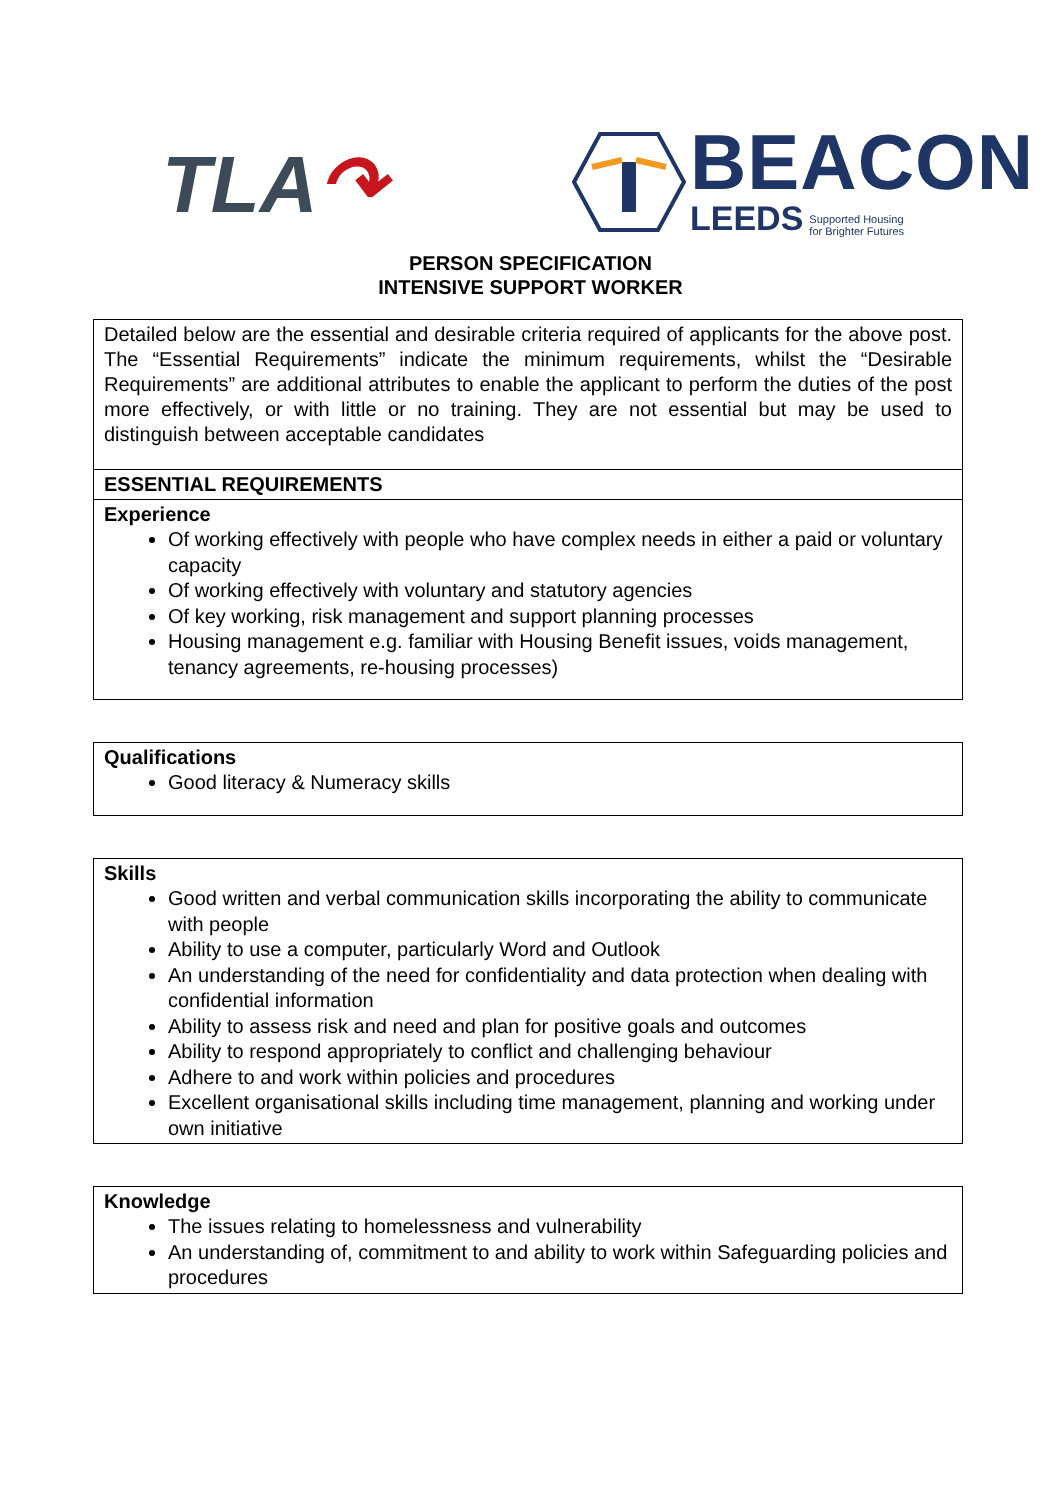TLA↷
BEACON
LEEDS Supported Housing
for Brighter Futures
PERSON SPECIFICATION
INTENSIVE SUPPORT WORKER
| Detailed below are the essential and desirable criteria required of applicants for the above post. The “Essential Requirements” indicate the minimum requirements, whilst the “Desirable Requirements” are additional attributes to enable the applicant to perform the duties of the post more effectively, or with little or no training. They are not essential but may be used to distinguish between acceptable candidates |
| ESSENTIAL REQUIREMENTS |
| Experience Of working effectively with people who have complex needs in either a paid or voluntary capacity Of working effectively with voluntary and statutory agencies Of key working, risk management and support planning processes Housing management e.g. familiar with Housing Benefit issues, voids management, tenancy agreements, re-housing processes) |
| Qualifications Good literacy & Numeracy skills |
| Skills Good written and verbal communication skills incorporating the ability to communicate with people Ability to use a computer, particularly Word and Outlook An understanding of the need for confidentiality and data protection when dealing with confidential information Ability to assess risk and need and plan for positive goals and outcomes Ability to respond appropriately to conflict and challenging behaviour Adhere to and work within policies and procedures Excellent organisational skills including time management, planning and working under own initiative |
| Knowledge The issues relating to homelessness and vulnerability An understanding of, commitment to and ability to work within Safeguarding policies and procedures |